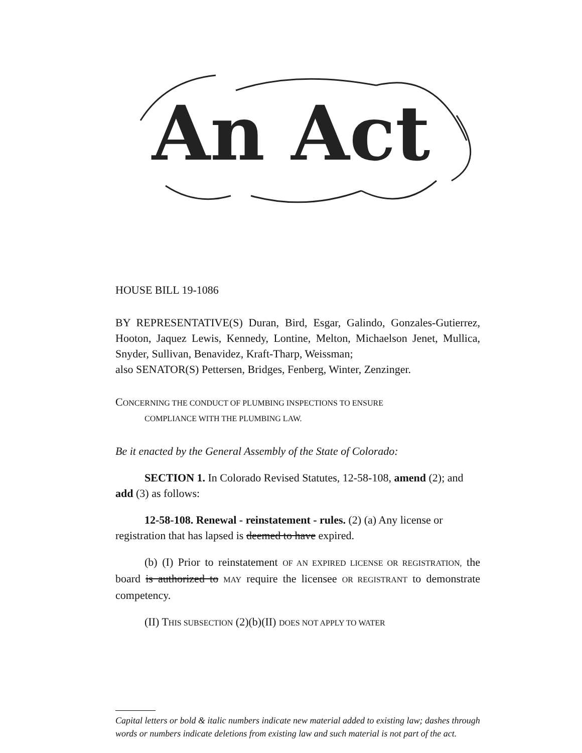An Act
HOUSE BILL 19-1086
BY REPRESENTATIVE(S) Duran, Bird, Esgar, Galindo, Gonzales-Gutierrez, Hooton, Jaquez Lewis, Kennedy, Lontine, Melton, Michaelson Jenet, Mullica, Snyder, Sullivan, Benavidez, Kraft-Tharp, Weissman;
also SENATOR(S) Pettersen, Bridges, Fenberg, Winter, Zenzinger.
CONCERNING THE CONDUCT OF PLUMBING INSPECTIONS TO ENSURE
COMPLIANCE WITH THE PLUMBING LAW.
Be it enacted by the General Assembly of the State of Colorado:
SECTION 1. In Colorado Revised Statutes, 12-58-108, amend (2); and add (3) as follows:
12-58-108. Renewal - reinstatement - rules. (2) (a) Any license or registration that has lapsed is deemed to have expired.
(b) (I) Prior to reinstatement OF AN EXPIRED LICENSE OR REGISTRATION, the board is authorized to MAY require the licensee OR REGISTRANT to demonstrate competency.
(II) THIS SUBSECTION (2)(b)(II) DOES NOT APPLY TO WATER
Capital letters or bold & italic numbers indicate new material added to existing law; dashes through words or numbers indicate deletions from existing law and such material is not part of the act.